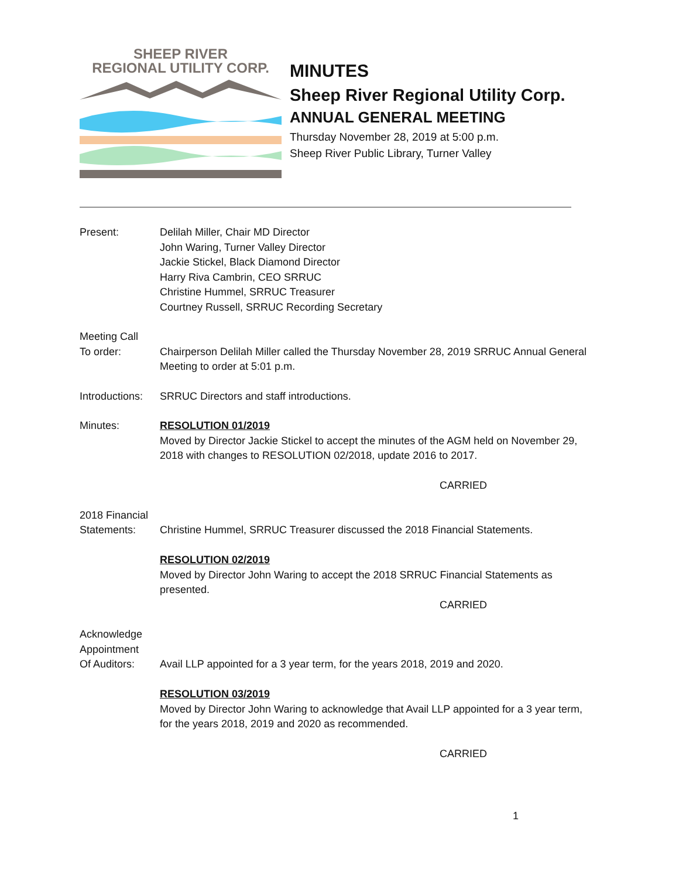SHEEP RIVER
REGIONAL UTILITY CORP.
MINUTES
Sheep River Regional Utility Corp.
ANNUAL GENERAL MEETING
Thursday November 28, 2019 at 5:00 p.m.
Sheep River Public Library, Turner Valley
Present: Delilah Miller, Chair MD Director
John Waring, Turner Valley Director
Jackie Stickel, Black Diamond Director
Harry Riva Cambrin, CEO SRRUC
Christine Hummel, SRRUC Treasurer
Courtney Russell, SRRUC Recording Secretary
Meeting Call
To order:
Chairperson Delilah Miller called the Thursday November 28, 2019 SRRUC Annual General Meeting to order at 5:01 p.m.
Introductions:
SRRUC Directors and staff introductions.
Minutes: RESOLUTION 01/2019
Moved by Director Jackie Stickel to accept the minutes of the AGM held on November 29, 2018 with changes to RESOLUTION 02/2018, update 2016 to 2017.
CARRIED
2018 Financial
Statements:
Christine Hummel, SRRUC Treasurer discussed the 2018 Financial Statements.
RESOLUTION 02/2019
Moved by Director John Waring to accept the 2018 SRRUC Financial Statements as presented.
CARRIED
Acknowledge
Appointment
Of Auditors:
Avail LLP appointed for a 3 year term, for the years 2018, 2019 and 2020.
RESOLUTION 03/2019
Moved by Director John Waring to acknowledge that Avail LLP appointed for a 3 year term, for the years 2018, 2019 and 2020 as recommended.
CARRIED
1